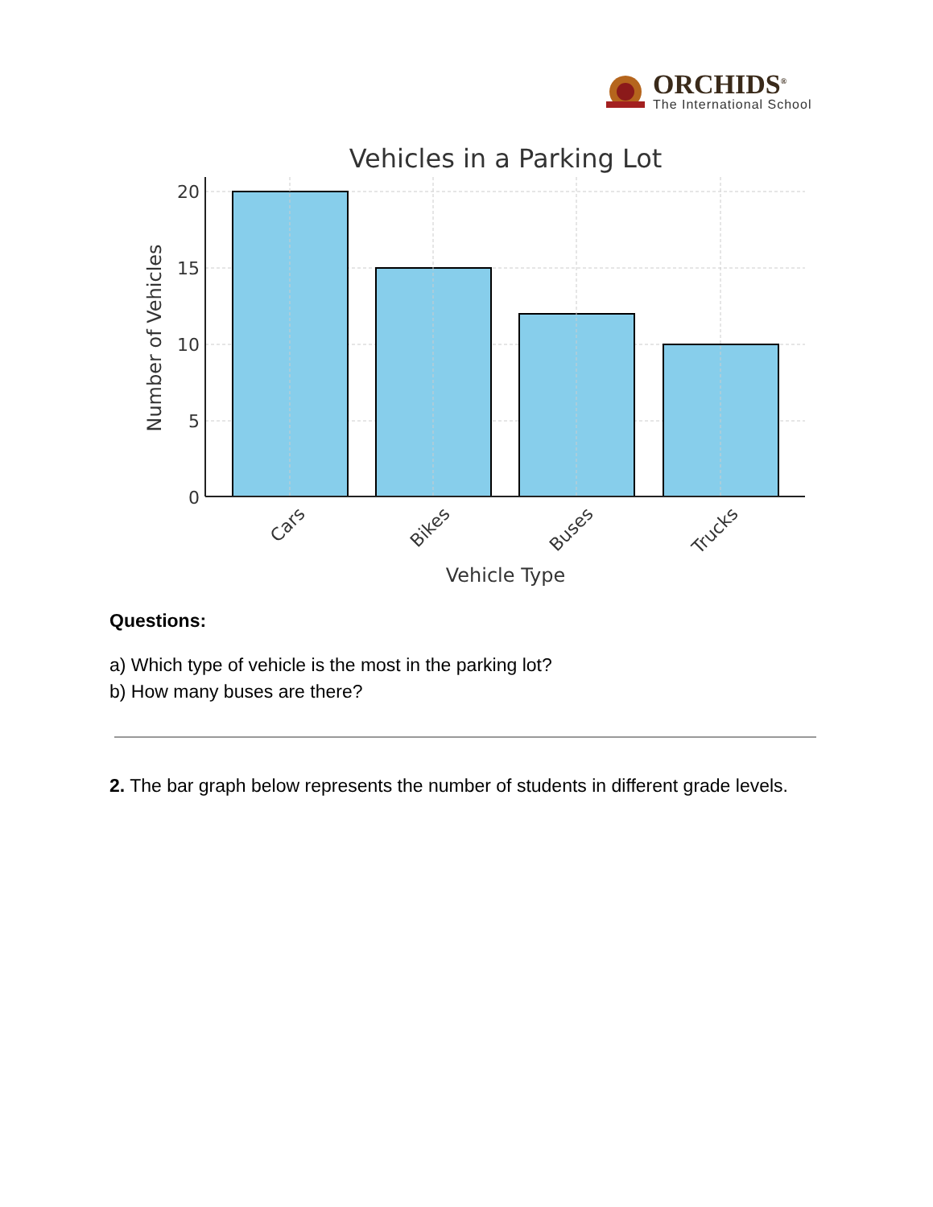ORCHIDS<sup>®</sup>
The International School
Vehicles in a Parking Lot
20
15
10
5
0
Number of Vehicles
Cars
Bikes
Buses
Trucks
Vehicle Type
Questions:
a) Which type of vehicle is the most in the parking lot?
b) How many buses are there?
2. The bar graph below represents the number of students in different grade levels.